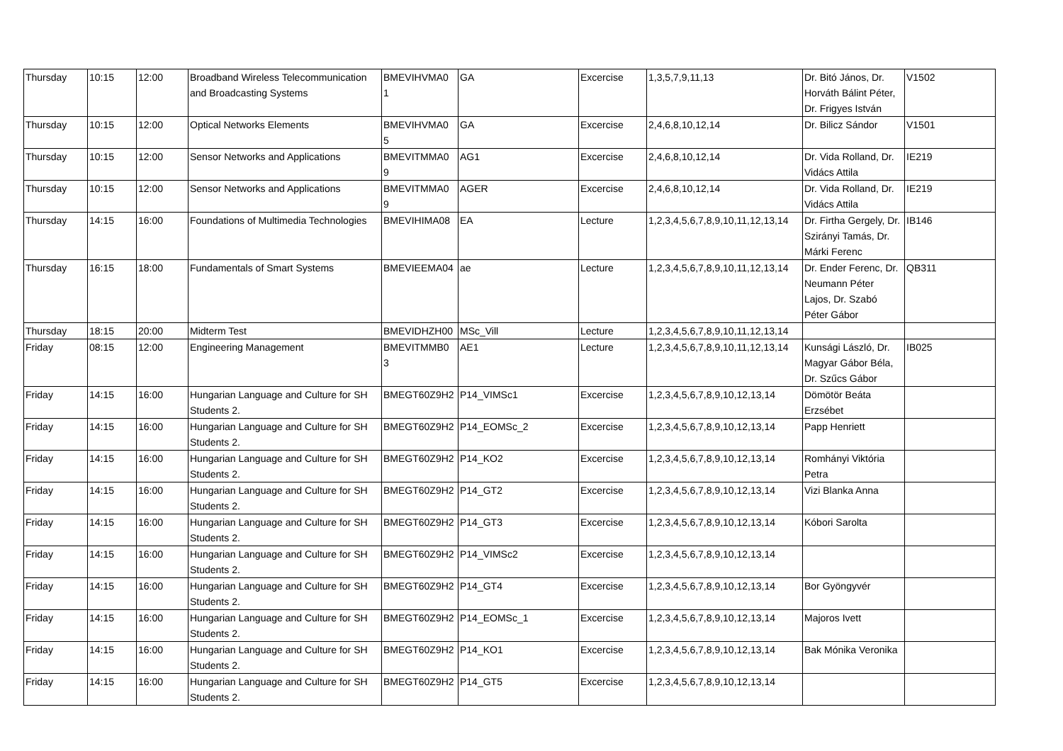| Thursday | 10:15 | 12:00 | Broadband Wireless Telecommunication and Broadcasting Systems | BMEVIHVMA0 1 | GA | Excercise | 1,3,5,7,9,11,13 | Dr. Bitó János, Dr. Horváth Bálint Péter, Dr. Frigyes István | V1502 |
| Thursday | 10:15 | 12:00 | Optical Networks Elements | BMEVIHVMA0 5 | GA | Excercise | 2,4,6,8,10,12,14 | Dr. Bilicz Sándor | V1501 |
| Thursday | 10:15 | 12:00 | Sensor Networks and Applications | BMEVITMMA0 9 | AG1 | Excercise | 2,4,6,8,10,12,14 | Dr. Vida Rolland, Dr. Vidács Attila | IE219 |
| Thursday | 10:15 | 12:00 | Sensor Networks and Applications | BMEVITMMA0 9 | AGER | Excercise | 2,4,6,8,10,12,14 | Dr. Vida Rolland, Dr. Vidács Attila | IE219 |
| Thursday | 14:15 | 16:00 | Foundations of Multimedia Technologies | BMEVIHIMA08 | EA | Lecture | 1,2,3,4,5,6,7,8,9,10,11,12,13,14 | Dr. Firtha Gergely, Dr. Szirányi Tamás, Dr. Márki Ferenc | IB146 |
| Thursday | 16:15 | 18:00 | Fundamentals of Smart Systems | BMEVIEEMA04 | ae | Lecture | 1,2,3,4,5,6,7,8,9,10,11,12,13,14 | Dr. Ender Ferenc, Dr. Neumann Péter Lajos, Dr. Szabó Péter Gábor | QB311 |
| Thursday | 18:15 | 20:00 | Midterm Test | BMEVIDHZH00 | MSc_Vill | Lecture | 1,2,3,4,5,6,7,8,9,10,11,12,13,14 | | |
| Friday | 08:15 | 12:00 | Engineering Management | BMEVITMMB0 3 | AE1 | Lecture | 1,2,3,4,5,6,7,8,9,10,11,12,13,14 | Kunsági László, Dr. Magyar Gábor Béla, Dr. Szűcs Gábor | IB025 |
| Friday | 14:15 | 16:00 | Hungarian Language and Culture for SH Students 2. | BMEGT60Z9H2 | P14_VIMSc1 | Excercise | 1,2,3,4,5,6,7,8,9,10,12,13,14 | Dömötör Beáta Erzsébet | |
| Friday | 14:15 | 16:00 | Hungarian Language and Culture for SH Students 2. | BMEGT60Z9H2 | P14_EOMSc_2 | Excercise | 1,2,3,4,5,6,7,8,9,10,12,13,14 | Papp Henriett | |
| Friday | 14:15 | 16:00 | Hungarian Language and Culture for SH Students 2. | BMEGT60Z9H2 | P14_KO2 | Excercise | 1,2,3,4,5,6,7,8,9,10,12,13,14 | Romhányi Viktória Petra | |
| Friday | 14:15 | 16:00 | Hungarian Language and Culture for SH Students 2. | BMEGT60Z9H2 | P14_GT2 | Excercise | 1,2,3,4,5,6,7,8,9,10,12,13,14 | Vizi Blanka Anna | |
| Friday | 14:15 | 16:00 | Hungarian Language and Culture for SH Students 2. | BMEGT60Z9H2 | P14_GT3 | Excercise | 1,2,3,4,5,6,7,8,9,10,12,13,14 | Kóbori Sarolta | |
| Friday | 14:15 | 16:00 | Hungarian Language and Culture for SH Students 2. | BMEGT60Z9H2 | P14_VIMSc2 | Excercise | 1,2,3,4,5,6,7,8,9,10,12,13,14 | | |
| Friday | 14:15 | 16:00 | Hungarian Language and Culture for SH Students 2. | BMEGT60Z9H2 | P14_GT4 | Excercise | 1,2,3,4,5,6,7,8,9,10,12,13,14 | Bor Gyöngyvér | |
| Friday | 14:15 | 16:00 | Hungarian Language and Culture for SH Students 2. | BMEGT60Z9H2 | P14_EOMSc_1 | Excercise | 1,2,3,4,5,6,7,8,9,10,12,13,14 | Majoros Ivett | |
| Friday | 14:15 | 16:00 | Hungarian Language and Culture for SH Students 2. | BMEGT60Z9H2 | P14_KO1 | Excercise | 1,2,3,4,5,6,7,8,9,10,12,13,14 | Bak Mónika Veronika | |
| Friday | 14:15 | 16:00 | Hungarian Language and Culture for SH Students 2. | BMEGT60Z9H2 | P14_GT5 | Excercise | 1,2,3,4,5,6,7,8,9,10,12,13,14 | | |